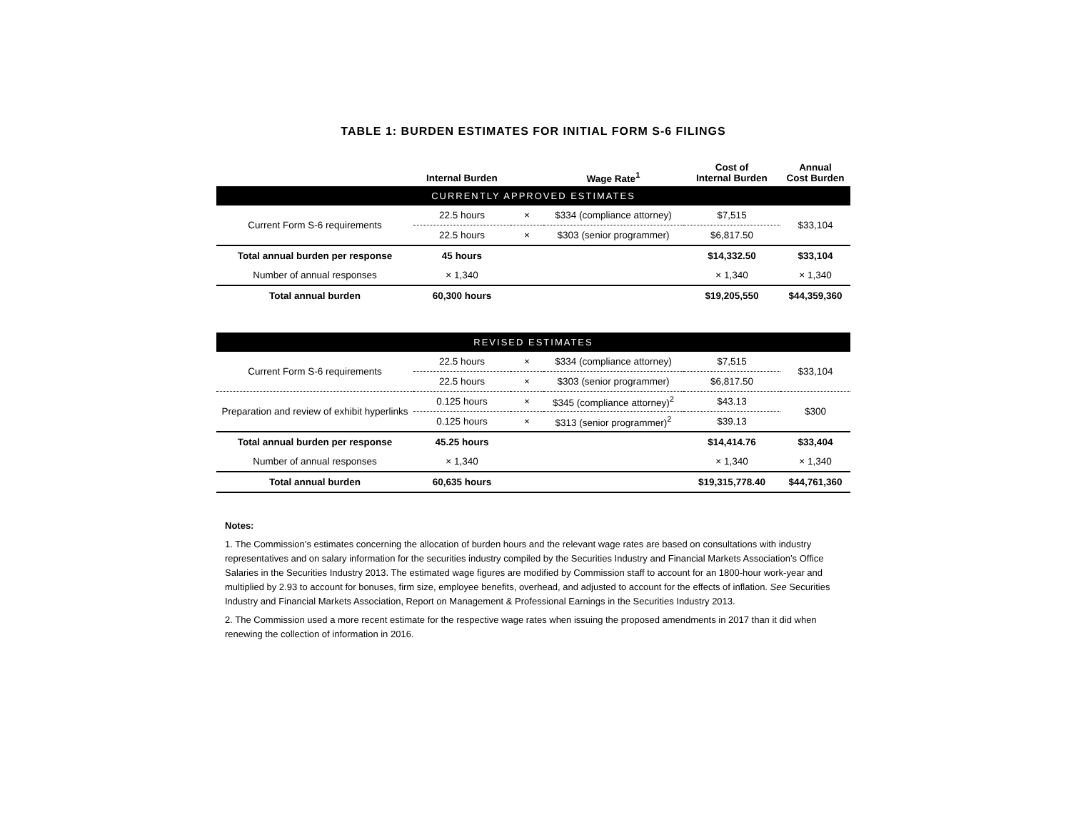TABLE 1: BURDEN ESTIMATES FOR INITIAL FORM S-6 FILINGS
| | Internal Burden | | Wage Rate<sup>1</sup> | Cost of Internal Burden | Annual Cost Burden |
| --- | --- | --- | --- | --- | --- |
| CURRENTLY APPROVED ESTIMATES | | | | | |
| Current Form S-6 requirements | 22.5 hours | × | $334 (compliance attorney) | $7,515 | $33,104 |
| | 22.5 hours | × | $303 (senior programmer) | $6,817.50 | |
| Total annual burden per response | 45 hours | | | $14,332.50 | $33,104 |
| Number of annual responses | × 1,340 | | | × 1,340 | × 1,340 |
| Total annual burden | 60,300 hours | | | $19,205,550 | $44,359,360 |
| REVISED ESTIMATES | | | | | |
| Current Form S-6 requirements | 22.5 hours | × | $334 (compliance attorney) | $7,515 | $33,104 |
| | 22.5 hours | × | $303 (senior programmer) | $6,817.50 | |
| Preparation and review of exhibit hyperlinks | 0.125 hours | × | $345 (compliance attorney)<sup>2</sup> | $43.13 | $300 |
| | 0.125 hours | × | $313 (senior programmer)<sup>2</sup> | $39.13 | |
| Total annual burden per response | 45.25 hours | | | $14,414.76 | $33,404 |
| Number of annual responses | × 1,340 | | | × 1,340 | × 1,340 |
| Total annual burden | 60,635 hours | | | $19,315,778.40 | $44,761,360 |
Notes:
1. The Commission’s estimates concerning the allocation of burden hours and the relevant wage rates are based on consultations with industry representatives and on salary information for the securities industry compiled by the Securities Industry and Financial Markets Association’s Office Salaries in the Securities Industry 2013. The estimated wage figures are modified by Commission staff to account for an 1800-hour work-year and multiplied by 2.93 to account for bonuses, firm size, employee benefits, overhead, and adjusted to account for the effects of inflation. See Securities Industry and Financial Markets Association, Report on Management & Professional Earnings in the Securities Industry 2013.
2. The Commission used a more recent estimate for the respective wage rates when issuing the proposed amendments in 2017 than it did when renewing the collection of information in 2016.